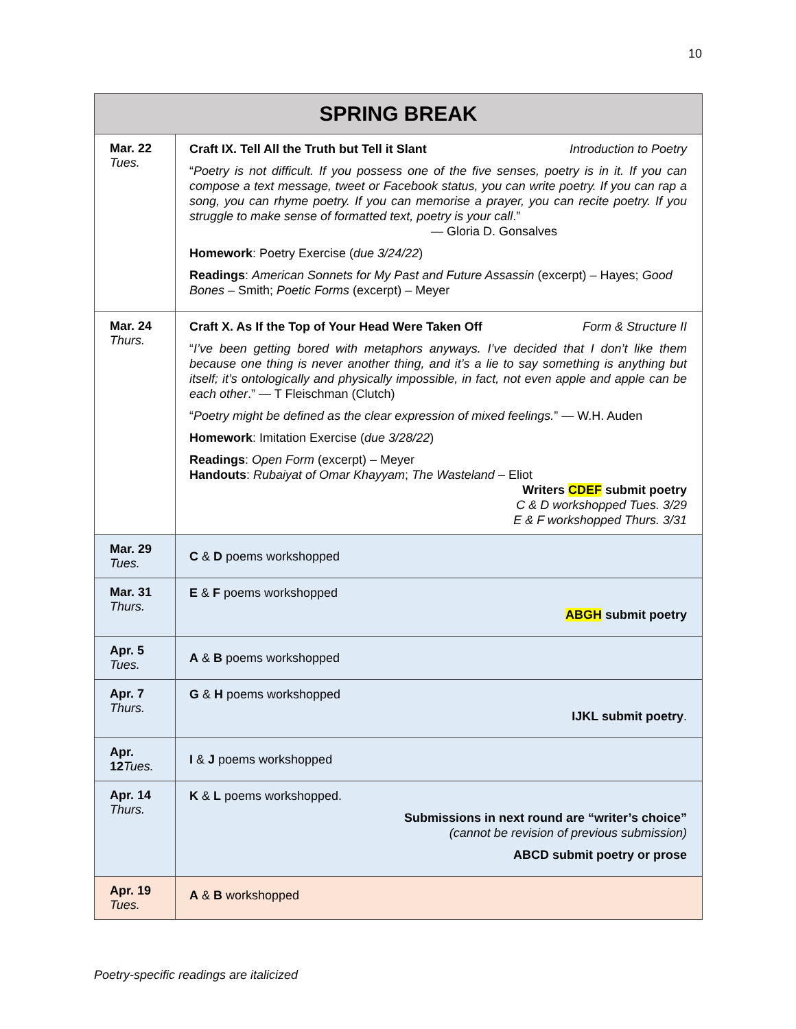10
| SPRING BREAK | |
| --- | --- |
| Mar. 22 Tues. | Craft IX. Tell All the Truth but Tell it Slant Introduction to Poetry “ Poetry is not difficult. If you possess one of the five senses, poetry is in it. If you can compose a text message, tweet or Facebook status, you can write poetry. If you can rap a song, you can rhyme poetry. If you can memorise a prayer, you can recite poetry. If you struggle to make sense of formatted text, poetry is your call .” — Gloria D. Gonsalves Homework : Poetry Exercise ( due 3/24/22 ) Readings : American Sonnets for My Past and Future Assassin (excerpt) – Hayes; Good Bones – Smith; Poetic Forms (excerpt) – Meyer |
| Mar. 24 Thurs. | Craft X. As If the Top of Your Head Were Taken Off Form & Structure II “ I’ve been getting bored with metaphors anyways. I’ve decided that I don’t like them because one thing is never another thing, and it’s a lie to say something is anything but itself; it’s ontologically and physically impossible, in fact, not even apple and apple can be each other .” — T Fleischman (Clutch) “ Poetry might be defined as the clear expression of mixed feelings. ” — W.H. Auden Homework : Imitation Exercise ( due 3/28/22 ) Readings : Open Form (excerpt) – Meyer Handouts : Rubaiyat of Omar Khayyam ; The Wasteland – Eliot Writers CDEF submit poetry C & D workshopped Tues. 3/29 E & F workshopped Thurs. 3/31 |
| Mar. 29 Tues. | C & D poems workshopped |
| Mar. 31 Thurs. | E & F poems workshopped ABGH submit poetry |
| Apr. 5 Tues. | A & B poems workshopped |
| Apr. 7 Thurs. | G & H poems workshopped IJKL submit poetry . |
| Apr. 12 Tues. | I & J poems workshopped |
| Apr. 14 Thurs. | K & L poems workshopped. Submissions in next round are “writer’s choice” (cannot be revision of previous submission) ABCD submit poetry or prose |
| Apr. 19 Tues. | A & B workshopped |
Poetry-specific readings are italicized